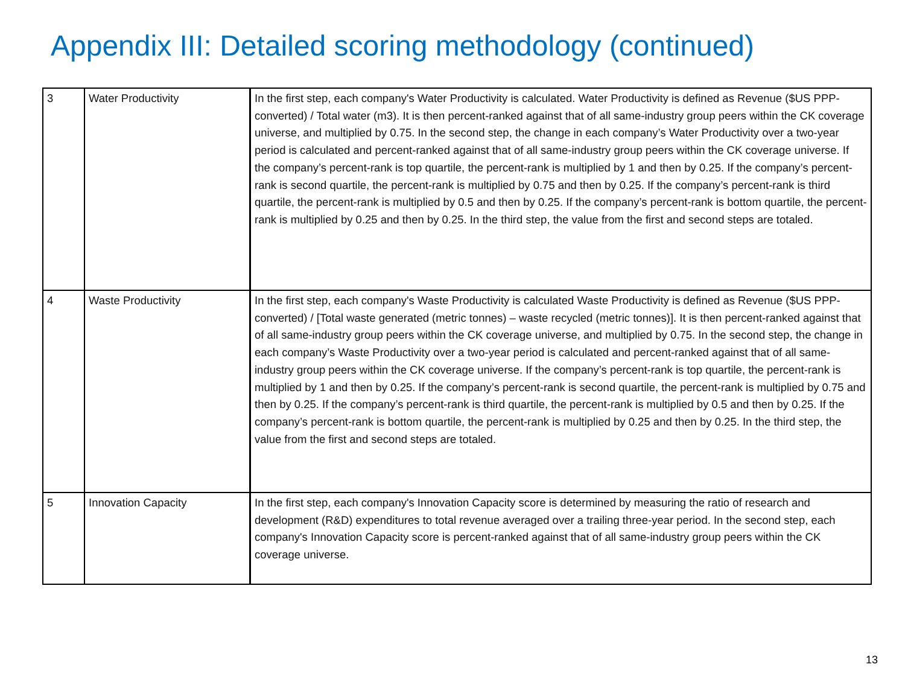Appendix III: Detailed scoring methodology (continued)
| 3 | Water Productivity | In the first step, each company's Water Productivity is calculated. Water Productivity is defined as Revenue ($US PPP-converted) / Total water (m3). It is then percent-ranked against that of all same-industry group peers within the CK coverage universe, and multiplied by 0.75. In the second step, the change in each company’s Water Productivity over a two-year period is calculated and percent-ranked against that of all same-industry group peers within the CK coverage universe. If the company’s percent-rank is top quartile, the percent-rank is multiplied by 1 and then by 0.25. If the company’s percent-rank is second quartile, the percent-rank is multiplied by 0.75 and then by 0.25. If the company’s percent-rank is third quartile, the percent-rank is multiplied by 0.5 and then by 0.25. If the company’s percent-rank is bottom quartile, the percent-rank is multiplied by 0.25 and then by 0.25. In the third step, the value from the first and second steps are totaled. |
| 4 | Waste Productivity | In the first step, each company's Waste Productivity is calculated Waste Productivity is defined as Revenue ($US PPP-converted) / [Total waste generated (metric tonnes) – waste recycled (metric tonnes)]. It is then percent-ranked against that of all same-industry group peers within the CK coverage universe, and multiplied by 0.75. In the second step, the change in each company’s Waste Productivity over a two-year period is calculated and percent-ranked against that of all same-industry group peers within the CK coverage universe. If the company’s percent-rank is top quartile, the percent-rank is multiplied by 1 and then by 0.25. If the company’s percent-rank is second quartile, the percent-rank is multiplied by 0.75 and then by 0.25. If the company’s percent-rank is third quartile, the percent-rank is multiplied by 0.5 and then by 0.25. If the company’s percent-rank is bottom quartile, the percent-rank is multiplied by 0.25 and then by 0.25. In the third step, the value from the first and second steps are totaled. |
| 5 | Innovation Capacity | In the first step, each company's Innovation Capacity score is determined by measuring the ratio of research and development (R&D) expenditures to total revenue averaged over a trailing three-year period. In the second step, each company's Innovation Capacity score is percent-ranked against that of all same-industry group peers within the CK coverage universe. |
13